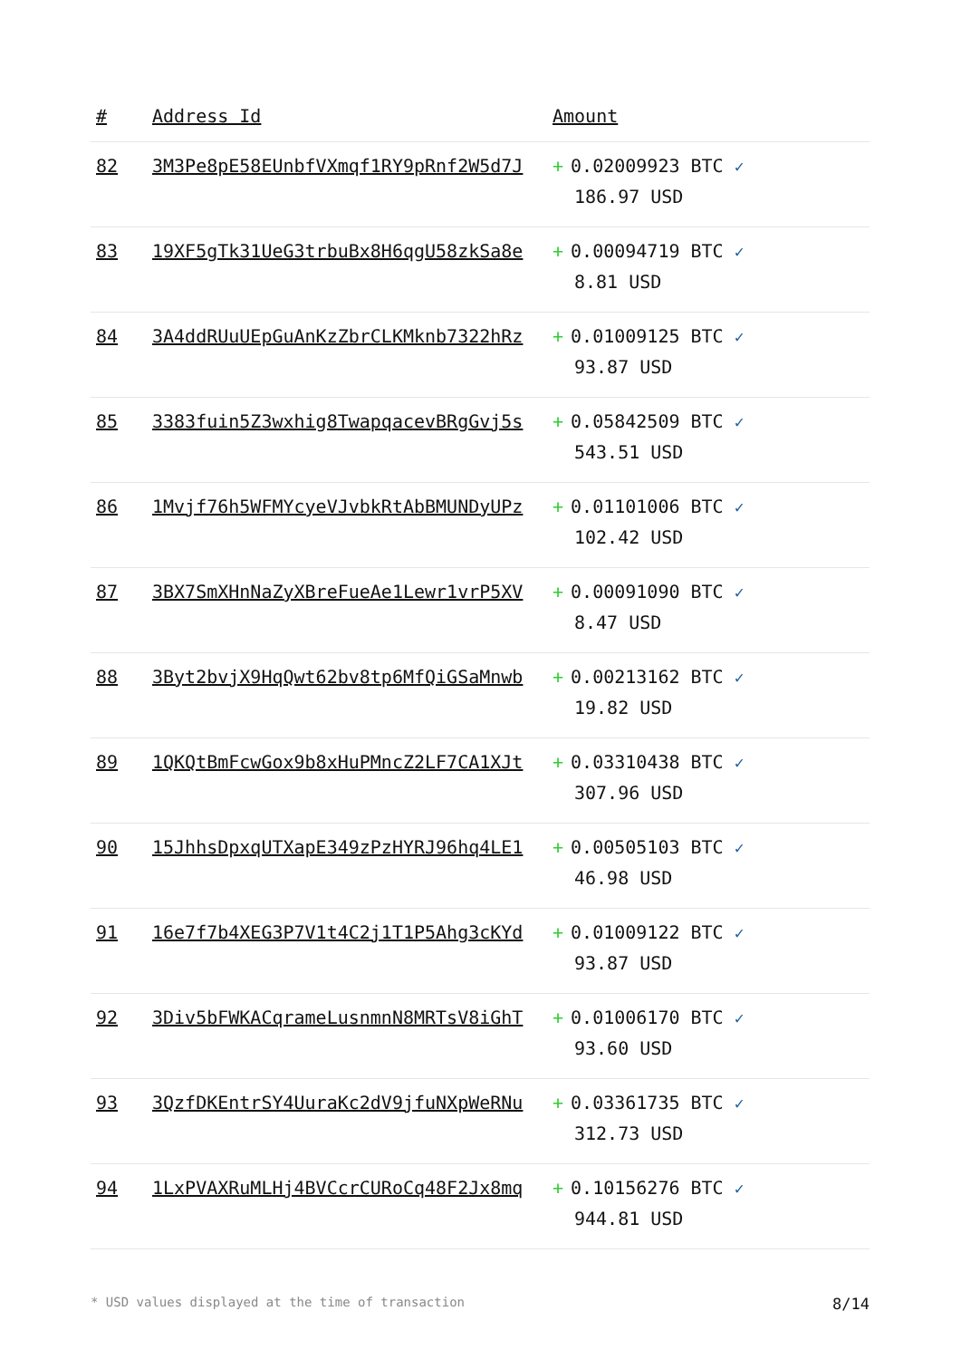| # | Address Id | Amount |
| --- | --- | --- |
| 82 | 3M3Pe8pE58EUnbfVXmqf1RY9pRnf2W5d7J | + 0.02009923 BTC ✓ 186.97 USD |
| 83 | 19XF5gTk31UeG3trbuBx8H6qgU58zkSa8e | + 0.00094719 BTC ✓ 8.81 USD |
| 84 | 3A4ddRUuUEpGuAnKzZbrCLKMknb7322hRz | + 0.01009125 BTC ✓ 93.87 USD |
| 85 | 3383fuin5Z3wxhig8TwapqacevBRgGvj5s | + 0.05842509 BTC ✓ 543.51 USD |
| 86 | 1Mvjf76h5WFMYcyeVJvbkRtAbBMUNDyUPz | + 0.01101006 BTC ✓ 102.42 USD |
| 87 | 3BX7SmXHnNaZyXBreFueAe1Lewr1vrP5XV | + 0.00091090 BTC ✓ 8.47 USD |
| 88 | 3Byt2bvjX9HqQwt62bv8tp6MfQiGSaMnwb | + 0.00213162 BTC ✓ 19.82 USD |
| 89 | 1QKQtBmFcwGox9b8xHuPMncZ2LF7CA1XJt | + 0.03310438 BTC ✓ 307.96 USD |
| 90 | 15JhhsDpxqUTXapE349zPzHYRJ96hq4LE1 | + 0.00505103 BTC ✓ 46.98 USD |
| 91 | 16e7f7b4XEG3P7V1t4C2j1T1P5Ahg3cKYd | + 0.01009122 BTC ✓ 93.87 USD |
| 92 | 3Div5bFWKACqrameLusnmnN8MRTsV8iGhT | + 0.01006170 BTC ✓ 93.60 USD |
| 93 | 3QzfDKEntrSY4UuraKc2dV9jfuNXpWeRNu | + 0.03361735 BTC ✓ 312.73 USD |
| 94 | 1LxPVAXRuMLHj4BVCcrCURoCq48F2Jx8mq | + 0.10156276 BTC ✓ 944.81 USD |
* USD values displayed at the time of transaction 8/14